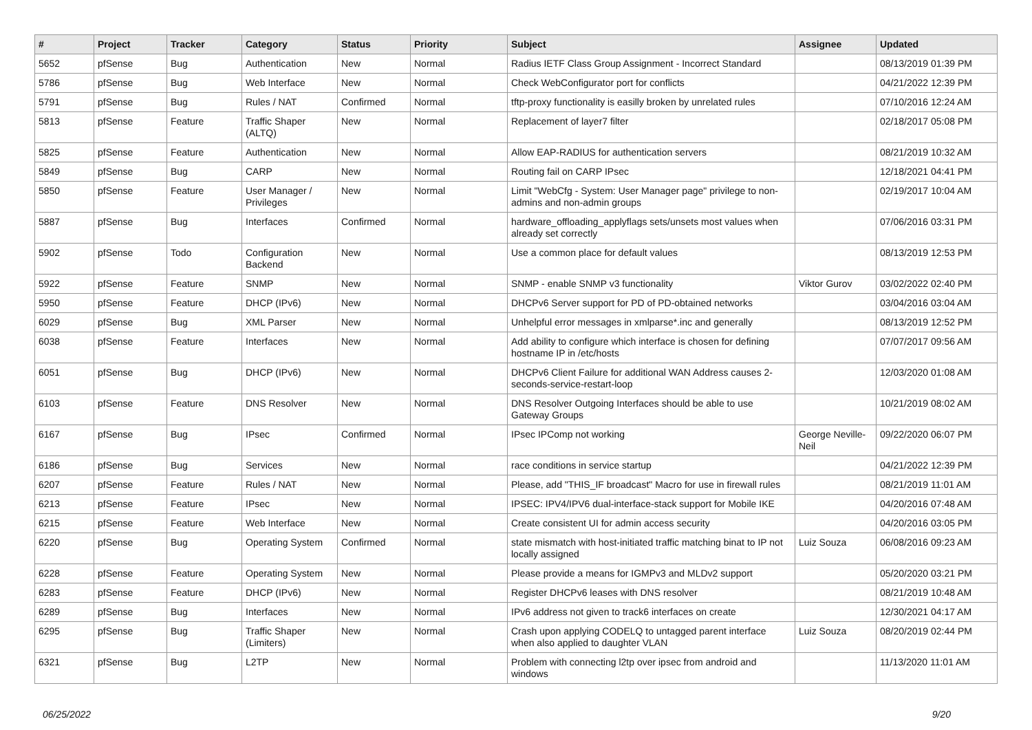| # | Project | Tracker | Category | Status | Priority | Subject | Assignee | Updated |
| --- | --- | --- | --- | --- | --- | --- | --- | --- |
| 5652 | pfSense | Bug | Authentication | New | Normal | Radius IETF Class Group Assignment - Incorrect Standard | | 08/13/2019 01:39 PM |
| 5786 | pfSense | Bug | Web Interface | New | Normal | Check WebConfigurator port for conflicts | | 04/21/2022 12:39 PM |
| 5791 | pfSense | Bug | Rules / NAT | Confirmed | Normal | tftp-proxy functionality is easilly broken by unrelated rules | | 07/10/2016 12:24 AM |
| 5813 | pfSense | Feature | Traffic Shaper (ALTQ) | New | Normal | Replacement of layer7 filter | | 02/18/2017 05:08 PM |
| 5825 | pfSense | Feature | Authentication | New | Normal | Allow EAP-RADIUS for authentication servers | | 08/21/2019 10:32 AM |
| 5849 | pfSense | Bug | CARP | New | Normal | Routing fail on CARP IPsec | | 12/18/2021 04:41 PM |
| 5850 | pfSense | Feature | User Manager / Privileges | New | Normal | Limit "WebCfg - System: User Manager page" privilege to non-admins and non-admin groups | | 02/19/2017 10:04 AM |
| 5887 | pfSense | Bug | Interfaces | Confirmed | Normal | hardware_offloading_applyflags sets/unsets most values when already set correctly | | 07/06/2016 03:31 PM |
| 5902 | pfSense | Todo | Configuration Backend | New | Normal | Use a common place for default values | | 08/13/2019 12:53 PM |
| 5922 | pfSense | Feature | SNMP | New | Normal | SNMP - enable SNMP v3 functionality | Viktor Gurov | 03/02/2022 02:40 PM |
| 5950 | pfSense | Feature | DHCP (IPv6) | New | Normal | DHCPv6 Server support for PD of PD-obtained networks | | 03/04/2016 03:04 AM |
| 6029 | pfSense | Bug | XML Parser | New | Normal | Unhelpful error messages in xmlparse*.inc and generally | | 08/13/2019 12:52 PM |
| 6038 | pfSense | Feature | Interfaces | New | Normal | Add ability to configure which interface is chosen for defining hostname IP in /etc/hosts | | 07/07/2017 09:56 AM |
| 6051 | pfSense | Bug | DHCP (IPv6) | New | Normal | DHCPv6 Client Failure for additional WAN Address causes 2-seconds-service-restart-loop | | 12/03/2020 01:08 AM |
| 6103 | pfSense | Feature | DNS Resolver | New | Normal | DNS Resolver Outgoing Interfaces should be able to use Gateway Groups | | 10/21/2019 08:02 AM |
| 6167 | pfSense | Bug | IPsec | Confirmed | Normal | IPsec IPComp not working | George Neville-Neil | 09/22/2020 06:07 PM |
| 6186 | pfSense | Bug | Services | New | Normal | race conditions in service startup | | 04/21/2022 12:39 PM |
| 6207 | pfSense | Feature | Rules / NAT | New | Normal | Please, add "THIS_IF broadcast" Macro for use in firewall rules | | 08/21/2019 11:01 AM |
| 6213 | pfSense | Feature | IPsec | New | Normal | IPSEC: IPV4/IPV6 dual-interface-stack support for Mobile IKE | | 04/20/2016 07:48 AM |
| 6215 | pfSense | Feature | Web Interface | New | Normal | Create consistent UI for admin access security | | 04/20/2016 03:05 PM |
| 6220 | pfSense | Bug | Operating System | Confirmed | Normal | state mismatch with host-initiated traffic matching binat to IP not locally assigned | Luiz Souza | 06/08/2016 09:23 AM |
| 6228 | pfSense | Feature | Operating System | New | Normal | Please provide a means for IGMPv3 and MLDv2 support | | 05/20/2020 03:21 PM |
| 6283 | pfSense | Feature | DHCP (IPv6) | New | Normal | Register DHCPv6 leases with DNS resolver | | 08/21/2019 10:48 AM |
| 6289 | pfSense | Bug | Interfaces | New | Normal | IPv6 address not given to track6 interfaces on create | | 12/30/2021 04:17 AM |
| 6295 | pfSense | Bug | Traffic Shaper (Limiters) | New | Normal | Crash upon applying CODELQ to untagged parent interface when also applied to daughter VLAN | Luiz Souza | 08/20/2019 02:44 PM |
| 6321 | pfSense | Bug | L2TP | New | Normal | Problem with connecting l2tp over ipsec from android and windows | | 11/13/2020 11:01 AM |
06/25/2022 9/20